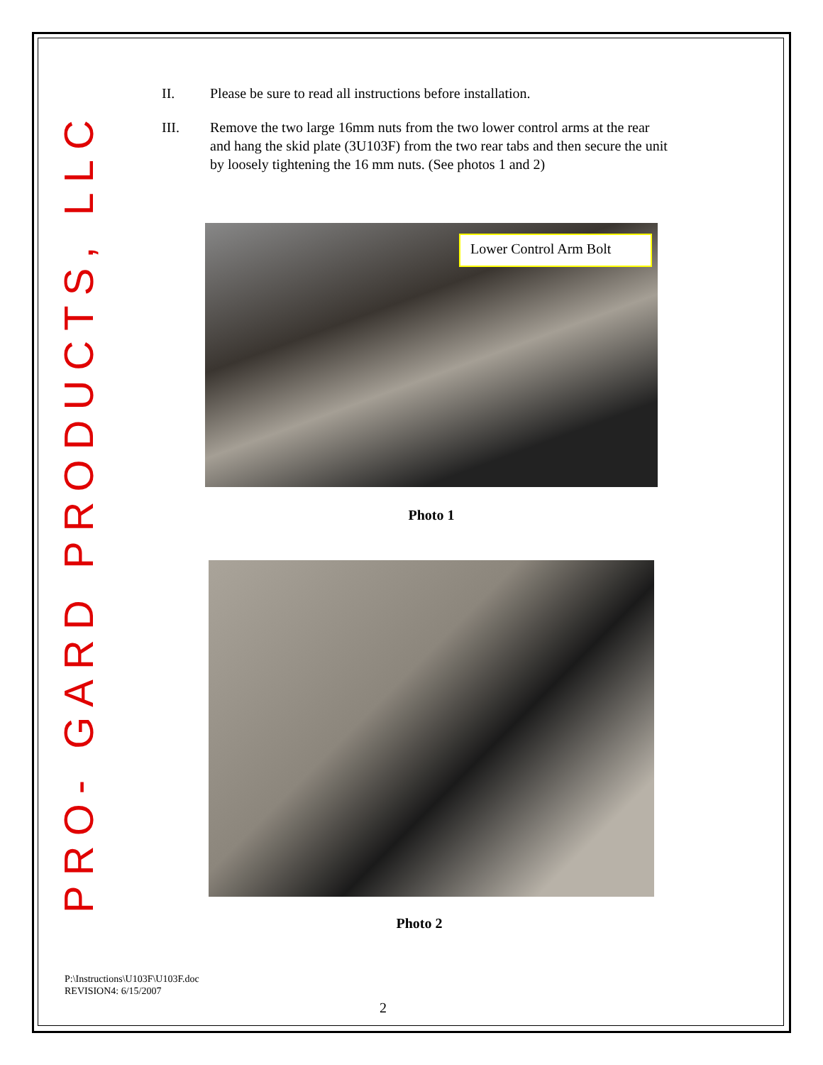PRO- GARD PRODUCTS, LLC
II. Please be sure to read all instructions before installation.
III. Remove the two large 16mm nuts from the two lower control arms at the rear and hang the skid plate (3U103F) from the two rear tabs and then secure the unit by loosely tightening the 16 mm nuts. (See photos 1 and 2)
Lower Control Arm Bolt
Photo 1
Photo 2
P:\Instructions\U103F\U103F.doc
REVISION4: 6/15/2007
2